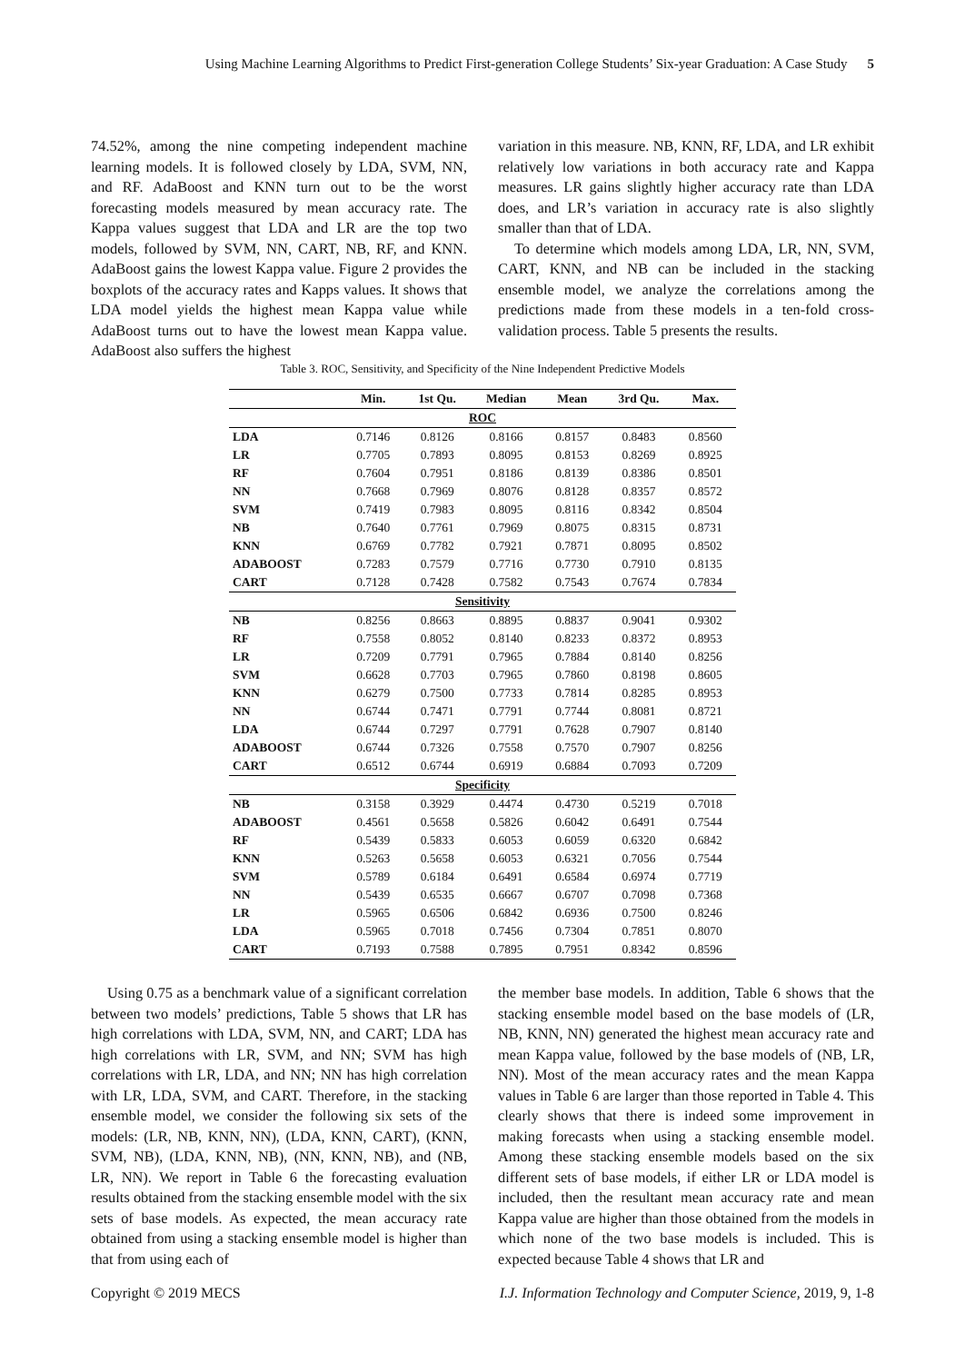Using Machine Learning Algorithms to Predict First-generation College Students’ Six-year Graduation: A Case Study 5
74.52%, among the nine competing independent machine learning models. It is followed closely by LDA, SVM, NN, and RF. AdaBoost and KNN turn out to be the worst forecasting models measured by mean accuracy rate. The Kappa values suggest that LDA and LR are the top two models, followed by SVM, NN, CART, NB, RF, and KNN. AdaBoost gains the lowest Kappa value. Figure 2 provides the boxplots of the accuracy rates and Kapps values. It shows that LDA model yields the highest mean Kappa value while AdaBoost turns out to have the lowest mean Kappa value. AdaBoost also suffers the highest
variation in this measure. NB, KNN, RF, LDA, and LR exhibit relatively low variations in both accuracy rate and Kappa measures. LR gains slightly higher accuracy rate than LDA does, and LR’s variation in accuracy rate is also slightly smaller than that of LDA.
To determine which models among LDA, LR, NN, SVM, CART, KNN, and NB can be included in the stacking ensemble model, we analyze the correlations among the predictions made from these models in a ten-fold cross-validation process. Table 5 presents the results.
Table 3. ROC, Sensitivity, and Specificity of the Nine Independent Predictive Models
| | Min. | 1st Qu. | Median | Mean | 3rd Qu. | Max. |
| --- | --- | --- | --- | --- | --- | --- |
| ROC | | | | | | |
| LDA | 0.7146 | 0.8126 | 0.8166 | 0.8157 | 0.8483 | 0.8560 |
| LR | 0.7705 | 0.7893 | 0.8095 | 0.8153 | 0.8269 | 0.8925 |
| RF | 0.7604 | 0.7951 | 0.8186 | 0.8139 | 0.8386 | 0.8501 |
| NN | 0.7668 | 0.7969 | 0.8076 | 0.8128 | 0.8357 | 0.8572 |
| SVM | 0.7419 | 0.7983 | 0.8095 | 0.8116 | 0.8342 | 0.8504 |
| NB | 0.7640 | 0.7761 | 0.7969 | 0.8075 | 0.8315 | 0.8731 |
| KNN | 0.6769 | 0.7782 | 0.7921 | 0.7871 | 0.8095 | 0.8502 |
| ADABOOST | 0.7283 | 0.7579 | 0.7716 | 0.7730 | 0.7910 | 0.8135 |
| CART | 0.7128 | 0.7428 | 0.7582 | 0.7543 | 0.7674 | 0.7834 |
| Sensitivity | | | | | | |
| NB | 0.8256 | 0.8663 | 0.8895 | 0.8837 | 0.9041 | 0.9302 |
| RF | 0.7558 | 0.8052 | 0.8140 | 0.8233 | 0.8372 | 0.8953 |
| LR | 0.7209 | 0.7791 | 0.7965 | 0.7884 | 0.8140 | 0.8256 |
| SVM | 0.6628 | 0.7703 | 0.7965 | 0.7860 | 0.8198 | 0.8605 |
| KNN | 0.6279 | 0.7500 | 0.7733 | 0.7814 | 0.8285 | 0.8953 |
| NN | 0.6744 | 0.7471 | 0.7791 | 0.7744 | 0.8081 | 0.8721 |
| LDA | 0.6744 | 0.7297 | 0.7791 | 0.7628 | 0.7907 | 0.8140 |
| ADABOOST | 0.6744 | 0.7326 | 0.7558 | 0.7570 | 0.7907 | 0.8256 |
| CART | 0.6512 | 0.6744 | 0.6919 | 0.6884 | 0.7093 | 0.7209 |
| Specificity | | | | | | |
| NB | 0.3158 | 0.3929 | 0.4474 | 0.4730 | 0.5219 | 0.7018 |
| ADABOOST | 0.4561 | 0.5658 | 0.5826 | 0.6042 | 0.6491 | 0.7544 |
| RF | 0.5439 | 0.5833 | 0.6053 | 0.6059 | 0.6320 | 0.6842 |
| KNN | 0.5263 | 0.5658 | 0.6053 | 0.6321 | 0.7056 | 0.7544 |
| SVM | 0.5789 | 0.6184 | 0.6491 | 0.6584 | 0.6974 | 0.7719 |
| NN | 0.5439 | 0.6535 | 0.6667 | 0.6707 | 0.7098 | 0.7368 |
| LR | 0.5965 | 0.6506 | 0.6842 | 0.6936 | 0.7500 | 0.8246 |
| LDA | 0.5965 | 0.7018 | 0.7456 | 0.7304 | 0.7851 | 0.8070 |
| CART | 0.7193 | 0.7588 | 0.7895 | 0.7951 | 0.8342 | 0.8596 |
Using 0.75 as a benchmark value of a significant correlation between two models’ predictions, Table 5 shows that LR has high correlations with LDA, SVM, NN, and CART; LDA has high correlations with LR, SVM, and NN; SVM has high correlations with LR, LDA, and NN; NN has high correlation with LR, LDA, SVM, and CART. Therefore, in the stacking ensemble model, we consider the following six sets of the models: (LR, NB, KNN, NN), (LDA, KNN, CART), (KNN, SVM, NB), (LDA, KNN, NB), (NN, KNN, NB), and (NB, LR, NN). We report in Table 6 the forecasting evaluation results obtained from the stacking ensemble model with the six sets of base models. As expected, the mean accuracy rate obtained from using a stacking ensemble model is higher than that from using each of
the member base models. In addition, Table 6 shows that the stacking ensemble model based on the base models of (LR, NB, KNN, NN) generated the highest mean accuracy rate and mean Kappa value, followed by the base models of (NB, LR, NN). Most of the mean accuracy rates and the mean Kappa values in Table 6 are larger than those reported in Table 4. This clearly shows that there is indeed some improvement in making forecasts when using a stacking ensemble model. Among these stacking ensemble models based on the six different sets of base models, if either LR or LDA model is included, then the resultant mean accuracy rate and mean Kappa value are higher than those obtained from the models in which none of the two base models is included. This is expected because Table 4 shows that LR and
Copyright © 2019 MECS I.J. Information Technology and Computer Science, 2019, 9, 1-8